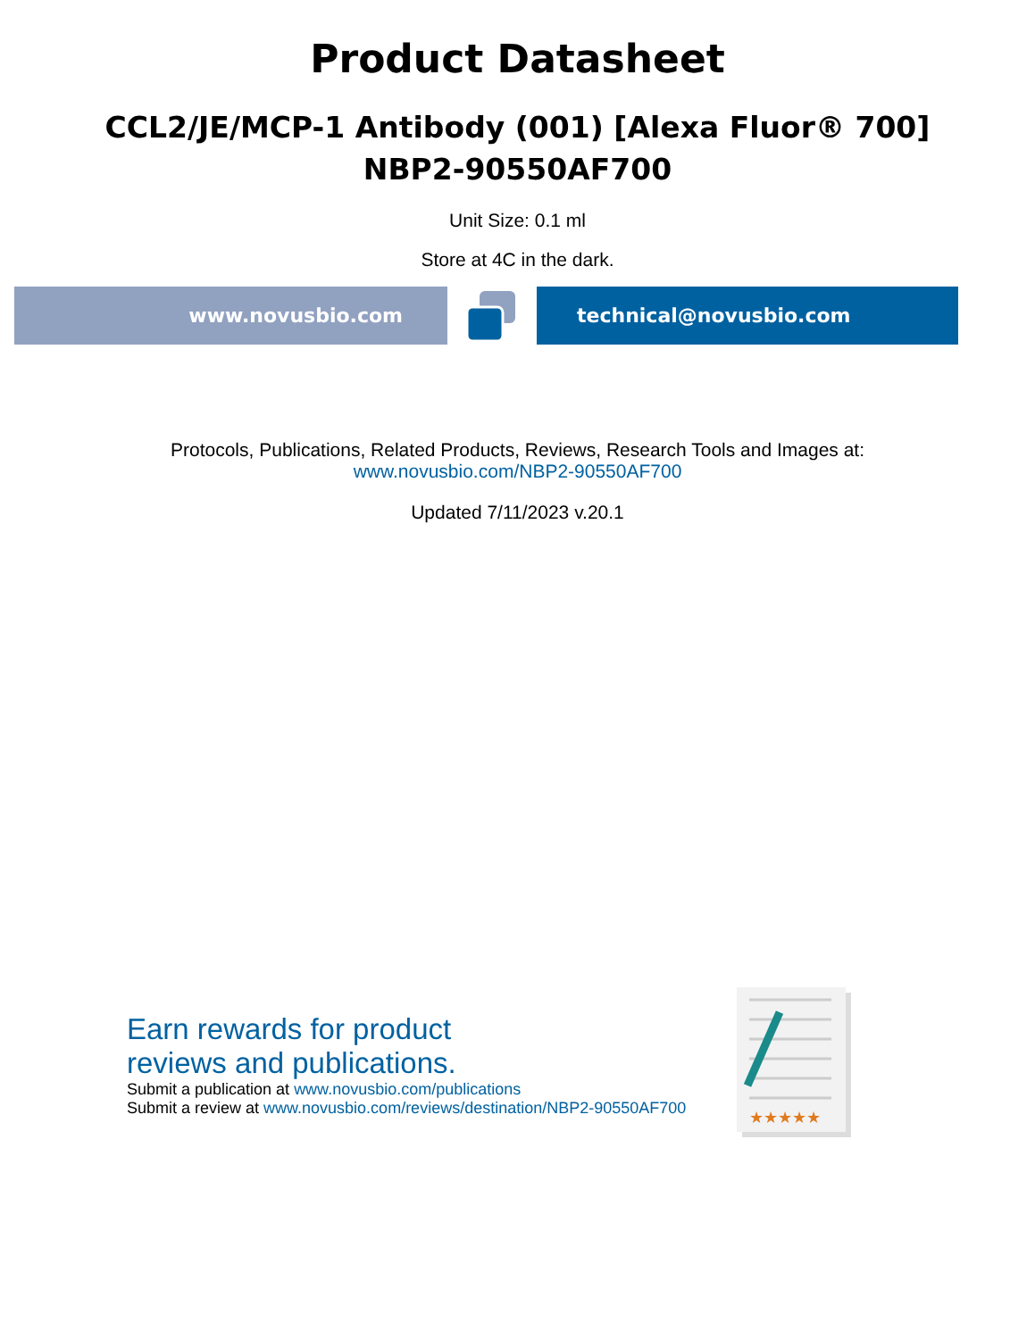Product Datasheet
CCL2/JE/MCP-1 Antibody (001) [Alexa Fluor® 700]
NBP2-90550AF700
Unit Size: 0.1 ml
Store at 4C in the dark.
www.novusbio.com technical@novusbio.com
Protocols, Publications, Related Products, Reviews, Research Tools and Images at:
www.novusbio.com/NBP2-90550AF700
Updated 7/11/2023 v.20.1
Earn rewards for product
reviews and publications.
Submit a publication at www.novusbio.com/publications
Submit a review at www.novusbio.com/reviews/destination/NBP2-90550AF700
★★★★★